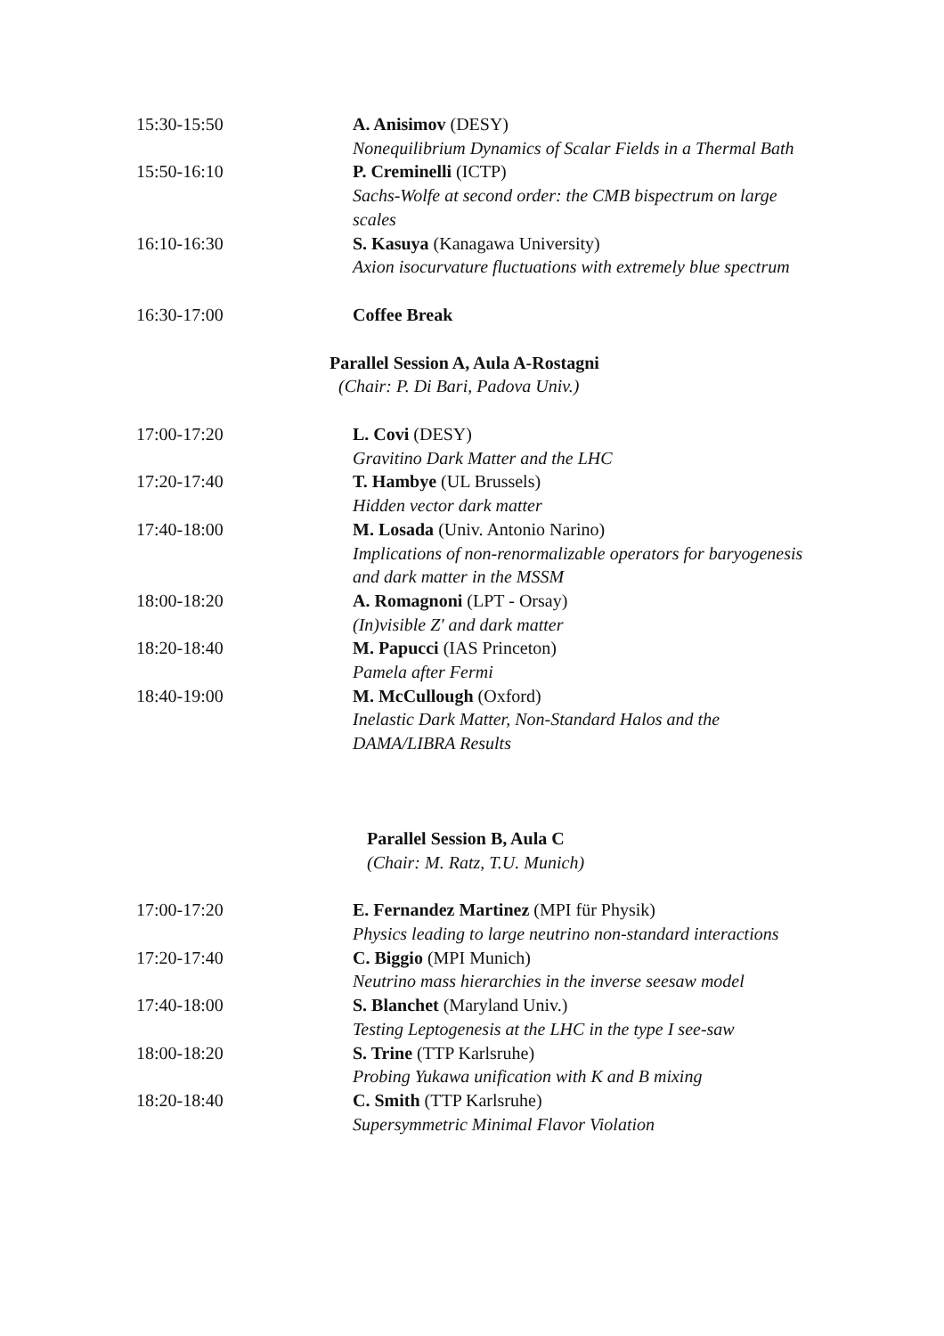15:30-15:50 A. Anisimov (DESY)
Nonequilibrium Dynamics of Scalar Fields in a Thermal Bath
15:50-16:10 P. Creminelli (ICTP)
Sachs-Wolfe at second order: the CMB bispectrum on large scales
16:10-16:30 S. Kasuya (Kanagawa University)
Axion isocurvature fluctuations with extremely blue spectrum
16:30-17:00 Coffee Break
Parallel Session A, Aula A-Rostagni
(Chair: P. Di Bari, Padova Univ.)
17:00-17:20 L. Covi (DESY)
Gravitino Dark Matter and the LHC
17:20-17:40 T. Hambye (UL Brussels)
Hidden vector dark matter
17:40-18:00 M. Losada (Univ. Antonio Narino)
Implications of non-renormalizable operators for baryogenesis and dark matter in the MSSM
18:00-18:20 A. Romagnoni (LPT - Orsay)
(In)visible Z' and dark matter
18:20-18:40 M. Papucci (IAS Princeton)
Pamela after Fermi
18:40-19:00 M. McCullough (Oxford)
Inelastic Dark Matter, Non-Standard Halos and the DAMA/LIBRA Results
Parallel Session B, Aula C
(Chair: M. Ratz, T.U. Munich)
17:00-17:20 E. Fernandez Martinez (MPI für Physik)
Physics leading to large neutrino non-standard interactions
17:20-17:40 C. Biggio (MPI Munich)
Neutrino mass hierarchies in the inverse seesaw model
17:40-18:00 S. Blanchet (Maryland Univ.)
Testing Leptogenesis at the LHC in the type I see-saw
18:00-18:20 S. Trine (TTP Karlsruhe)
Probing Yukawa unification with K and B mixing
18:20-18:40 C. Smith (TTP Karlsruhe)
Supersymmetric Minimal Flavor Violation